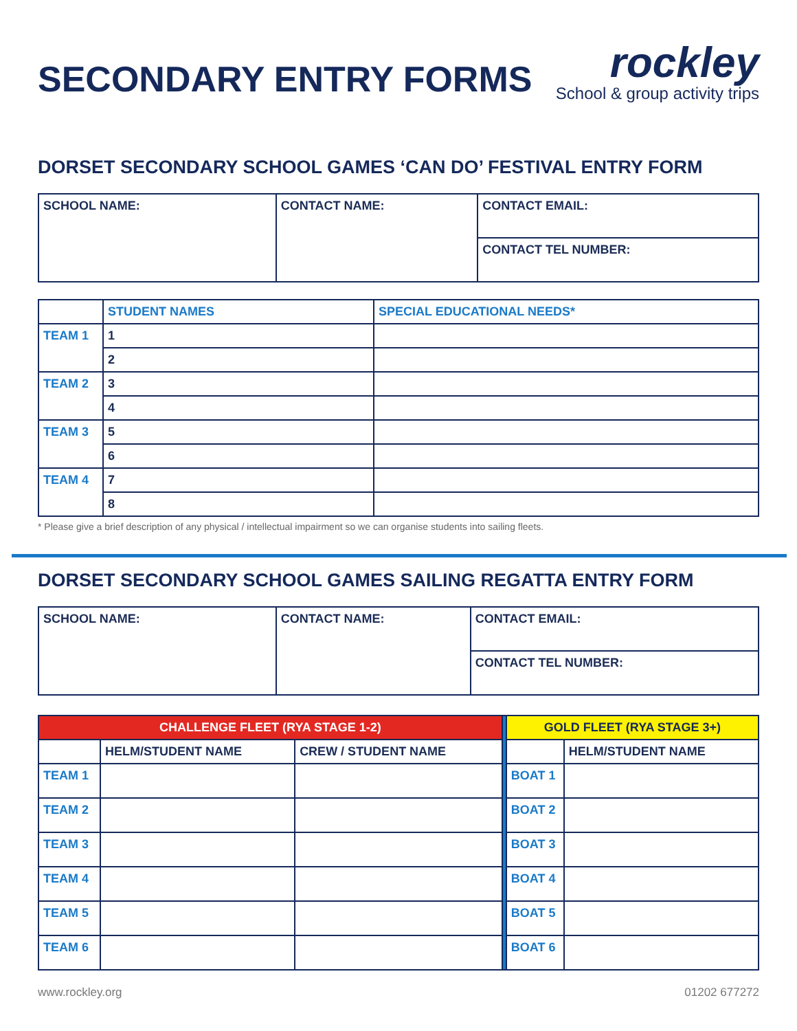SECONDARY ENTRY FORMS
rockley
School & group activity trips
DORSET SECONDARY SCHOOL GAMES ‘CAN DO’ FESTIVAL ENTRY FORM
| SCHOOL NAME: | CONTACT NAME: | CONTACT EMAIL: |
| | | CONTACT TEL NUMBER: |
| | STUDENT NAMES | SPECIAL EDUCATIONAL NEEDS* |
| --- | --- | --- |
| TEAM 1 | 1 | |
| | 2 | |
| TEAM 2 | 3 | |
| | 4 | |
| TEAM 3 | 5 | |
| | 6 | |
| TEAM 4 | 7 | |
| | 8 | |
* Please give a brief description of any physical / intellectual impairment so we can organise students into sailing fleets.
DORSET SECONDARY SCHOOL GAMES SAILING REGATTA ENTRY FORM
| SCHOOL NAME: | CONTACT NAME: | CONTACT EMAIL: |
| | | CONTACT TEL NUMBER: |
| CHALLENGE FLEET (RYA STAGE 1-2) | | | | GOLD FLEET (RYA STAGE 3+) | |
| --- | --- | --- | --- | --- | --- |
| | HELM/STUDENT NAME | CREW / STUDENT NAME | | | HELM/STUDENT NAME |
| TEAM 1 | | | | BOAT 1 | |
| TEAM 2 | | | | BOAT 2 | |
| TEAM 3 | | | | BOAT 3 | |
| TEAM 4 | | | | BOAT 4 | |
| TEAM 5 | | | | BOAT 5 | |
| TEAM 6 | | | | BOAT 6 | |
www.rockley.org 01202 677272